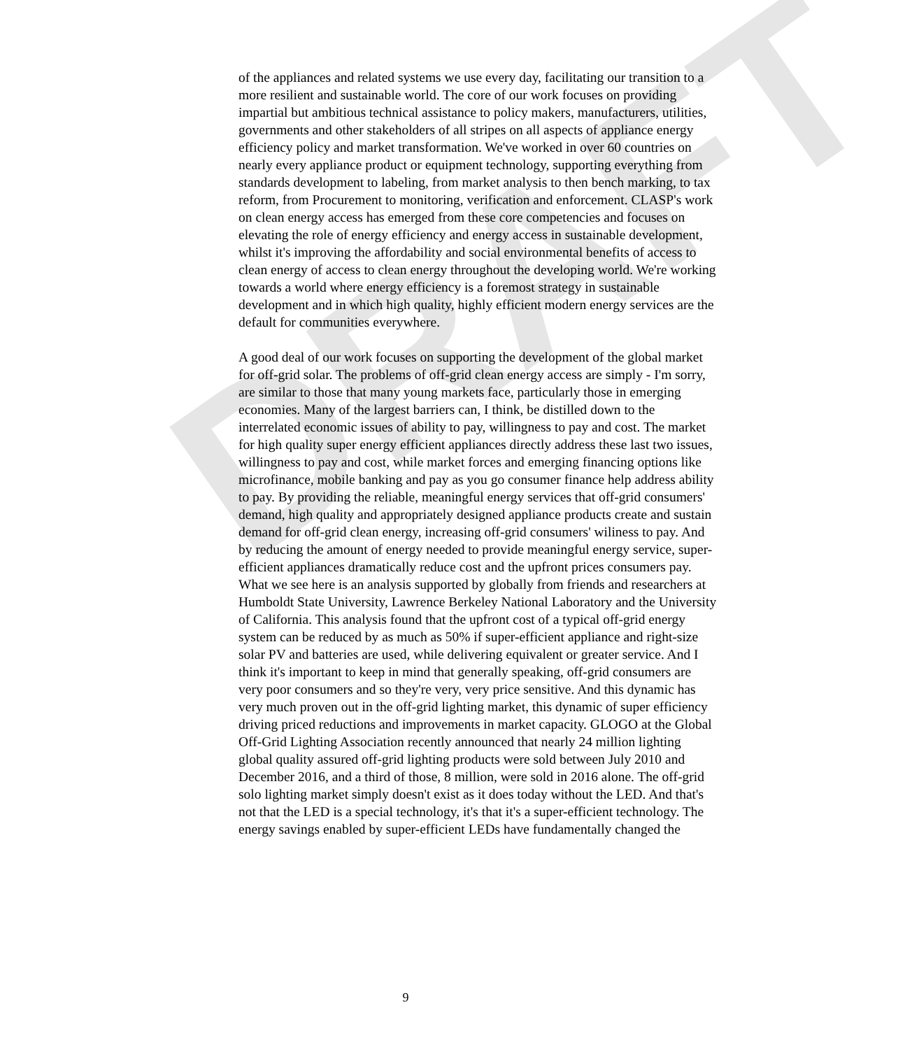DRAFT
of the appliances and related systems we use every day, facilitating our transition to a more resilient and sustainable world. The core of our work focuses on providing impartial but ambitious technical assistance to policy makers, manufacturers, utilities, governments and other stakeholders of all stripes on all aspects of appliance energy efficiency policy and market transformation. We've worked in over 60 countries on nearly every appliance product or equipment technology, supporting everything from standards development to labeling, from market analysis to then bench marking, to tax reform, from Procurement to monitoring, verification and enforcement. CLASP's work on clean energy access has emerged from these core competencies and focuses on elevating the role of energy efficiency and energy access in sustainable development, whilst it's improving the affordability and social environmental benefits of access to clean energy of access to clean energy throughout the developing world. We're working towards a world where energy efficiency is a foremost strategy in sustainable development and in which high quality, highly efficient modern energy services are the default for communities everywhere.
A good deal of our work focuses on supporting the development of the global market for off-grid solar. The problems of off-grid clean energy access are simply - I'm sorry, are similar to those that many young markets face, particularly those in emerging economies. Many of the largest barriers can, I think, be distilled down to the interrelated economic issues of ability to pay, willingness to pay and cost. The market for high quality super energy efficient appliances directly address these last two issues, willingness to pay and cost, while market forces and emerging financing options like microfinance, mobile banking and pay as you go consumer finance help address ability to pay. By providing the reliable, meaningful energy services that off-grid consumers' demand, high quality and appropriately designed appliance products create and sustain demand for off-grid clean energy, increasing off-grid consumers' wiliness to pay. And by reducing the amount of energy needed to provide meaningful energy service, super-efficient appliances dramatically reduce cost and the upfront prices consumers pay. What we see here is an analysis supported by globally from friends and researchers at Humboldt State University, Lawrence Berkeley National Laboratory and the University of California. This analysis found that the upfront cost of a typical off-grid energy system can be reduced by as much as 50% if super-efficient appliance and right-size solar PV and batteries are used, while delivering equivalent or greater service. And I think it's important to keep in mind that generally speaking, off-grid consumers are very poor consumers and so they're very, very price sensitive. And this dynamic has very much proven out in the off-grid lighting market, this dynamic of super efficiency driving priced reductions and improvements in market capacity. GLOGO at the Global Off-Grid Lighting Association recently announced that nearly 24 million lighting global quality assured off-grid lighting products were sold between July 2010 and December 2016, and a third of those, 8 million, were sold in 2016 alone. The off-grid solo lighting market simply doesn't exist as it does today without the LED. And that's not that the LED is a special technology, it's that it's a super-efficient technology. The energy savings enabled by super-efficient LEDs have fundamentally changed the
9